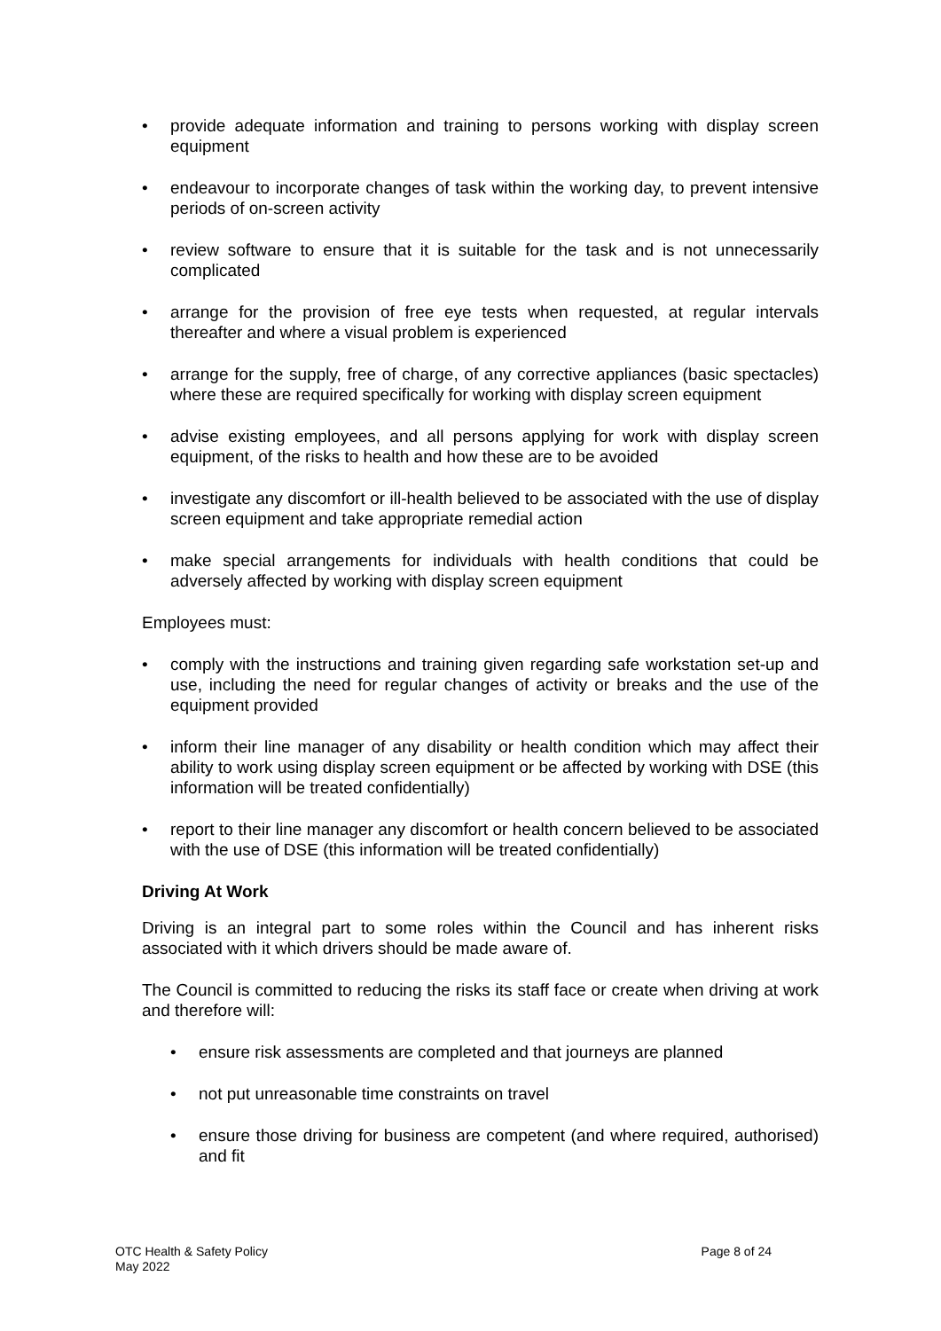• provide adequate information and training to persons working with display screen equipment
• endeavour to incorporate changes of task within the working day, to prevent intensive periods of on-screen activity
• review software to ensure that it is suitable for the task and is not unnecessarily complicated
• arrange for the provision of free eye tests when requested, at regular intervals thereafter and where a visual problem is experienced
• arrange for the supply, free of charge, of any corrective appliances (basic spectacles) where these are required specifically for working with display screen equipment
• advise existing employees, and all persons applying for work with display screen equipment, of the risks to health and how these are to be avoided
• investigate any discomfort or ill-health believed to be associated with the use of display screen equipment and take appropriate remedial action
• make special arrangements for individuals with health conditions that could be adversely affected by working with display screen equipment
Employees must:
• comply with the instructions and training given regarding safe workstation set-up and use, including the need for regular changes of activity or breaks and the use of the equipment provided
• inform their line manager of any disability or health condition which may affect their ability to work using display screen equipment or be affected by working with DSE (this information will be treated confidentially)
• report to their line manager any discomfort or health concern believed to be associated with the use of DSE (this information will be treated confidentially)
Driving At Work
Driving is an integral part to some roles within the Council and has inherent risks associated with it which drivers should be made aware of.
The Council is committed to reducing the risks its staff face or create when driving at work and therefore will:
• ensure risk assessments are completed and that journeys are planned
• not put unreasonable time constraints on travel
• ensure those driving for business are competent (and where required, authorised) and fit
OTC Health & Safety Policy
May 2022
Page 8 of 24